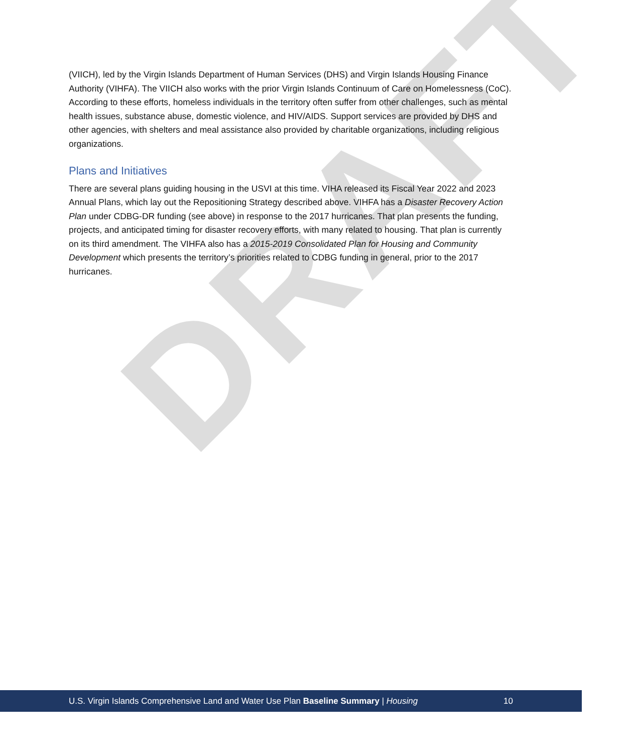DRAFT
(VIICH), led by the Virgin Islands Department of Human Services (DHS) and Virgin Islands Housing Finance Authority (VIHFA). The VIICH also works with the prior Virgin Islands Continuum of Care on Homelessness (CoC). According to these efforts, homeless individuals in the territory often suffer from other challenges, such as mental health issues, substance abuse, domestic violence, and HIV/AIDS. Support services are provided by DHS and other agencies, with shelters and meal assistance also provided by charitable organizations, including religious organizations.
Plans and Initiatives
There are several plans guiding housing in the USVI at this time. VIHA released its Fiscal Year 2022 and 2023 Annual Plans, which lay out the Repositioning Strategy described above. VIHFA has a Disaster Recovery Action Plan under CDBG-DR funding (see above) in response to the 2017 hurricanes. That plan presents the funding, projects, and anticipated timing for disaster recovery efforts, with many related to housing. That plan is currently on its third amendment. The VIHFA also has a 2015-2019 Consolidated Plan for Housing and Community Development which presents the territory’s priorities related to CDBG funding in general, prior to the 2017 hurricanes.
U.S. Virgin Islands Comprehensive Land and Water Use Plan Baseline Summary | Housing 10